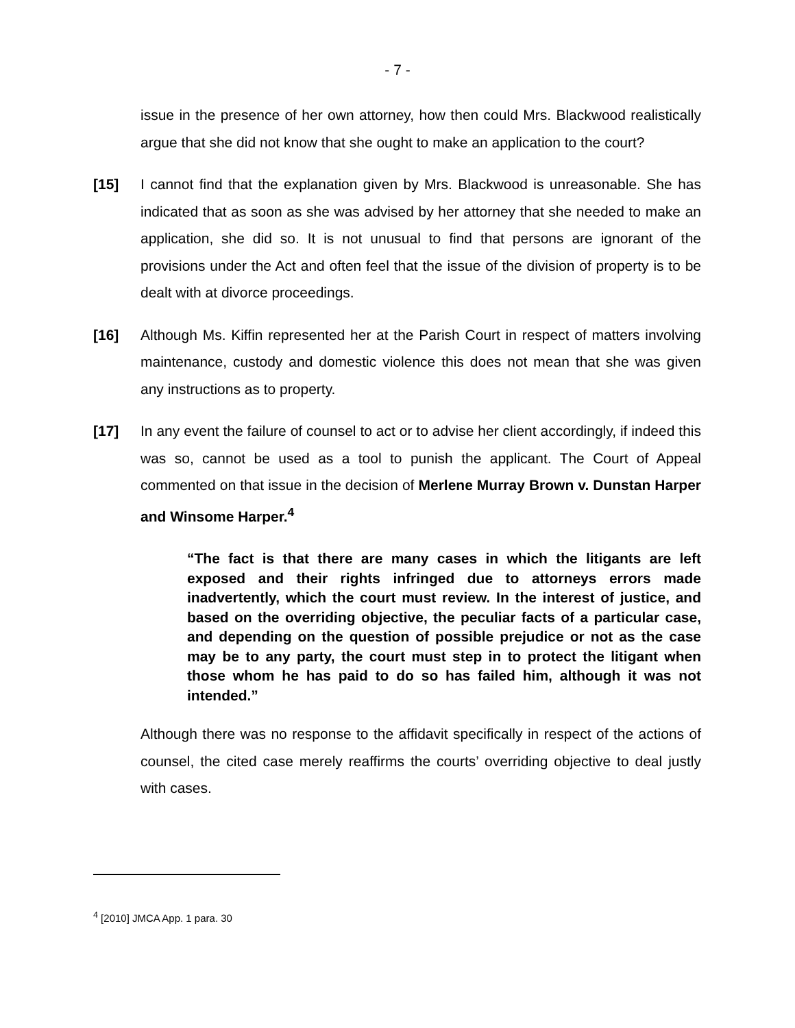- 7 -
issue in the presence of her own attorney, how then could Mrs. Blackwood realistically argue that she did not know that she ought to make an application to the court?
[15] I cannot find that the explanation given by Mrs. Blackwood is unreasonable. She has indicated that as soon as she was advised by her attorney that she needed to make an application, she did so. It is not unusual to find that persons are ignorant of the provisions under the Act and often feel that the issue of the division of property is to be dealt with at divorce proceedings.
[16] Although Ms. Kiffin represented her at the Parish Court in respect of matters involving maintenance, custody and domestic violence this does not mean that she was given any instructions as to property.
[17] In any event the failure of counsel to act or to advise her client accordingly, if indeed this was so, cannot be used as a tool to punish the applicant. The Court of Appeal commented on that issue in the decision of Merlene Murray Brown v. Dunstan Harper and Winsome Harper.<sup>4</sup>
“The fact is that there are many cases in which the litigants are left exposed and their rights infringed due to attorneys errors made inadvertently, which the court must review. In the interest of justice, and based on the overriding objective, the peculiar facts of a particular case, and depending on the question of possible prejudice or not as the case may be to any party, the court must step in to protect the litigant when those whom he has paid to do so has failed him, although it was not intended.”
Although there was no response to the affidavit specifically in respect of the actions of counsel, the cited case merely reaffirms the courts’ overriding objective to deal justly with cases.
<sup>4</sup> [2010] JMCA App. 1 para. 30